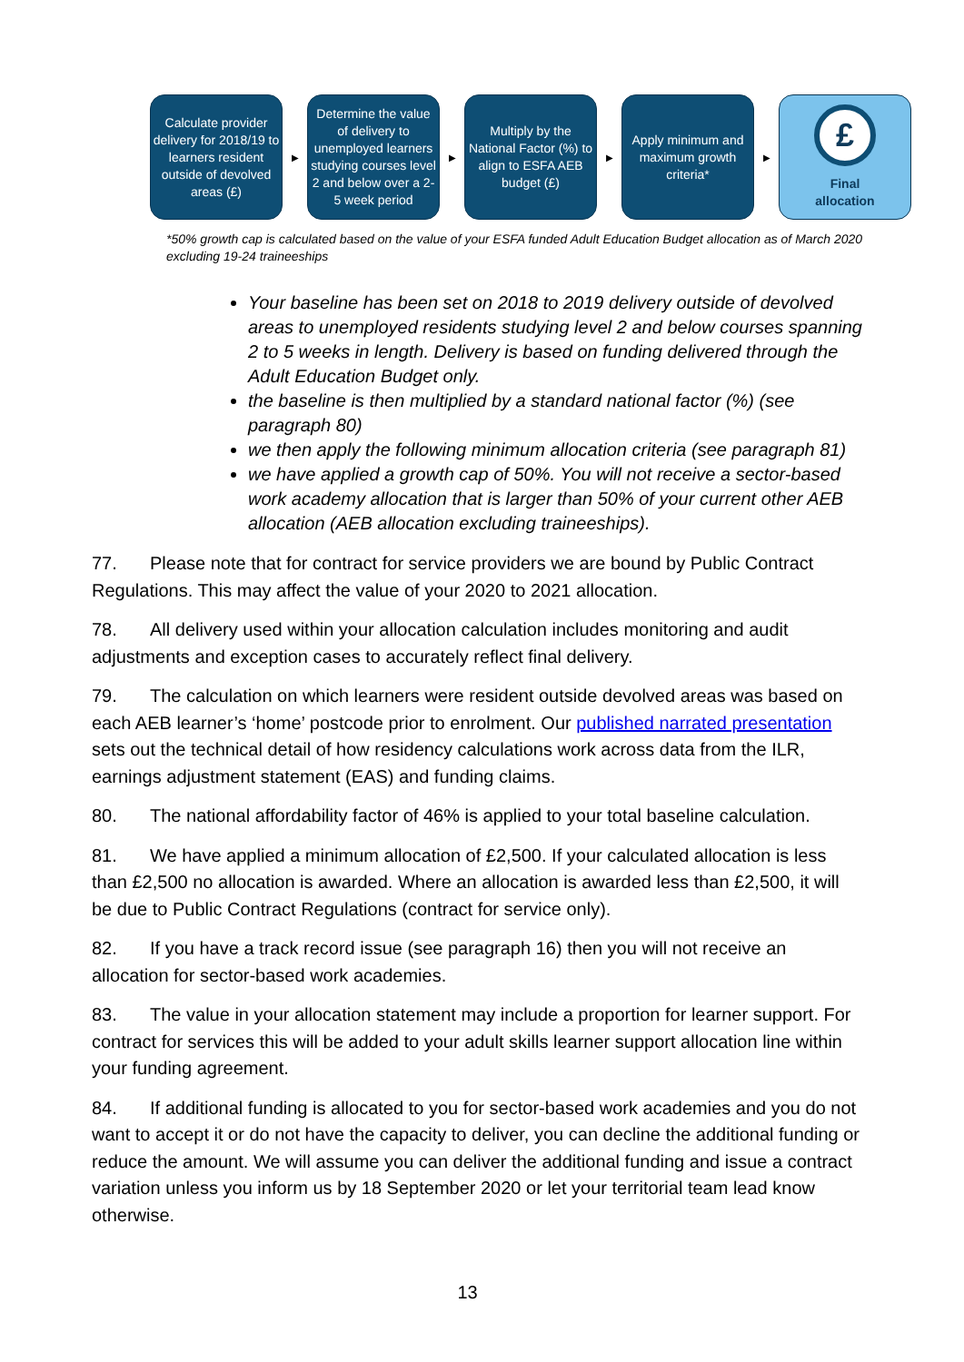Calculate provider delivery for 2018/19 to learners resident outside of devolved areas (£)
▶
Determine the value of delivery to unemployed learners studying courses level 2 and below over a 2-5 week period
▶
Multiply by the National Factor (%) to align to ESFA AEB budget (£)
▶
Apply minimum and maximum growth criteria*
▶
£
Final
allocation
*50% growth cap is calculated based on the value of your ESFA funded Adult Education Budget allocation as of March 2020 excluding 19-24 traineeships
Your baseline has been set on 2018 to 2019 delivery outside of devolved areas to unemployed residents studying level 2 and below courses spanning 2 to 5 weeks in length. Delivery is based on funding delivered through the Adult Education Budget only.
the baseline is then multiplied by a standard national factor (%) (see paragraph 80)
we then apply the following minimum allocation criteria (see paragraph 81)
we have applied a growth cap of 50%. You will not receive a sector-based work academy allocation that is larger than 50% of your current other AEB allocation (AEB allocation excluding traineeships).
77. Please note that for contract for service providers we are bound by Public Contract Regulations. This may affect the value of your 2020 to 2021 allocation.
78. All delivery used within your allocation calculation includes monitoring and audit adjustments and exception cases to accurately reflect final delivery.
79. The calculation on which learners were resident outside devolved areas was based on each AEB learner’s ‘home’ postcode prior to enrolment. Our published narrated presentation sets out the technical detail of how residency calculations work across data from the ILR, earnings adjustment statement (EAS) and funding claims.
80. The national affordability factor of 46% is applied to your total baseline calculation.
81. We have applied a minimum allocation of £2,500. If your calculated allocation is less than £2,500 no allocation is awarded. Where an allocation is awarded less than £2,500, it will be due to Public Contract Regulations (contract for service only).
82. If you have a track record issue (see paragraph 16) then you will not receive an allocation for sector-based work academies.
83. The value in your allocation statement may include a proportion for learner support. For contract for services this will be added to your adult skills learner support allocation line within your funding agreement.
84. If additional funding is allocated to you for sector-based work academies and you do not want to accept it or do not have the capacity to deliver, you can decline the additional funding or reduce the amount. We will assume you can deliver the additional funding and issue a contract variation unless you inform us by 18 September 2020 or let your territorial team lead know otherwise.
13